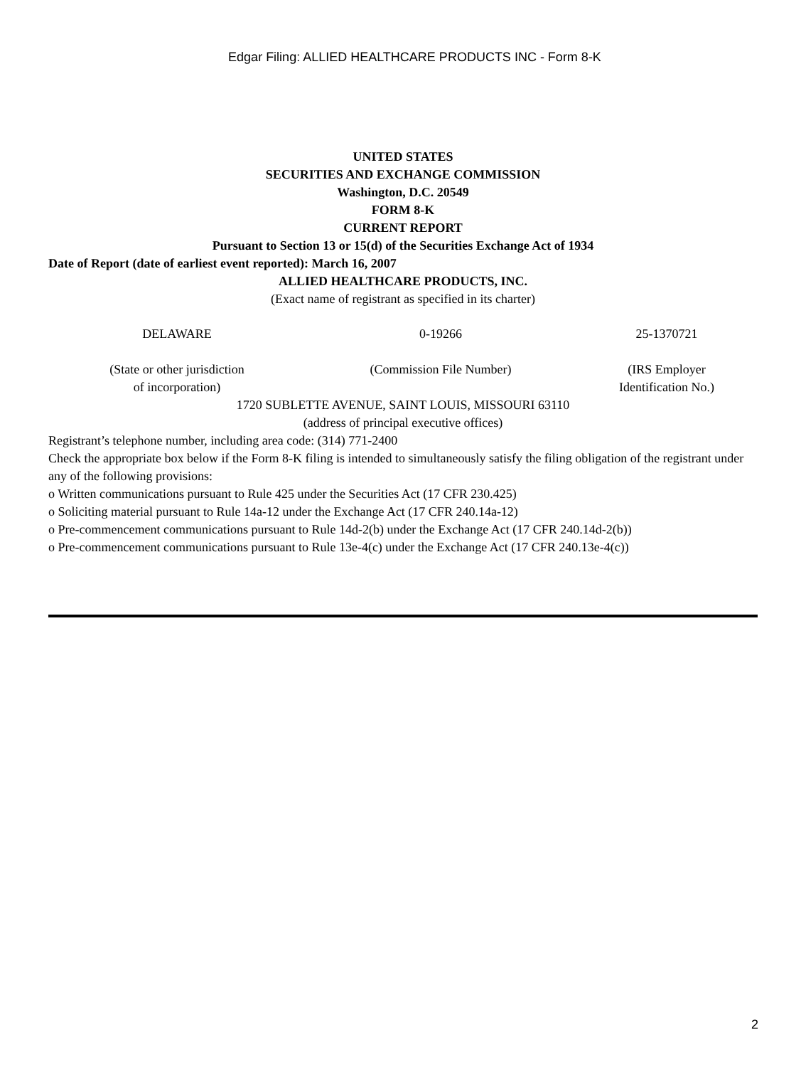Edgar Filing: ALLIED HEALTHCARE PRODUCTS INC - Form 8-K
UNITED STATES
SECURITIES AND EXCHANGE COMMISSION
Washington, D.C. 20549
FORM 8-K
CURRENT REPORT
Pursuant to Section 13 or 15(d) of the Securities Exchange Act of 1934
Date of Report (date of earliest event reported): March 16, 2007
ALLIED HEALTHCARE PRODUCTS, INC.
(Exact name of registrant as specified in its charter)
| DELAWARE | 0-19266 | 25-1370721 |
| (State or other jurisdiction of incorporation) | (Commission File Number) | (IRS Employer Identification No.) |
1720 SUBLETTE AVENUE, SAINT LOUIS, MISSOURI 63110
(address of principal executive offices)
Registrant’s telephone number, including area code: (314) 771-2400
Check the appropriate box below if the Form 8-K filing is intended to simultaneously satisfy the filing obligation of the registrant under any of the following provisions:
o Written communications pursuant to Rule 425 under the Securities Act (17 CFR 230.425)
o Soliciting material pursuant to Rule 14a-12 under the Exchange Act (17 CFR 240.14a-12)
o Pre-commencement communications pursuant to Rule 14d-2(b) under the Exchange Act (17 CFR 240.14d-2(b))
o Pre-commencement communications pursuant to Rule 13e-4(c) under the Exchange Act (17 CFR 240.13e-4(c))
2